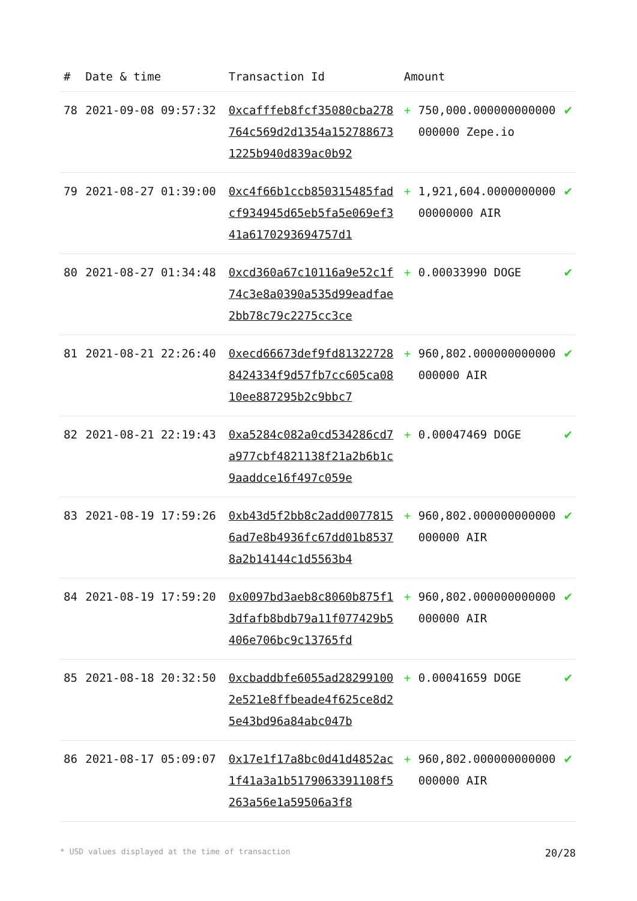| # | Date & time | Transaction Id | Amount | | |
| --- | --- | --- | --- | --- | --- |
| 78 | 2021-09-08 09:57:32 | 0xcafffeb8fcf35080cba278764c569d2d1354a1527886731225b940d839ac0b92 | + | 750,000.000000000000000000 Zepe.io | ✔ |
| 79 | 2021-08-27 01:39:00 | 0xc4f66b1ccb850315485fadcf934945d65eb5fa5e069ef341a6170293694757d1 | + | 1,921,604.000000000000000000 AIR | ✔ |
| 80 | 2021-08-27 01:34:48 | 0xcd360a67c10116a9e52c1f74c3e8a0390a535d99eadfae2bb78c79c2275cc3ce | + | 0.00033990 DOGE | ✔ |
| 81 | 2021-08-21 22:26:40 | 0xecd66673def9fd813227288424334f9d57fb7cc605ca0810ee887295b2c9bbc7 | + | 960,802.000000000000000000 AIR | ✔ |
| 82 | 2021-08-21 22:19:43 | 0xa5284c082a0cd534286cd7a977cbf4821138f21a2b6b1c9aaddce16f497c059e | + | 0.00047469 DOGE | ✔ |
| 83 | 2021-08-19 17:59:26 | 0xb43d5f2bb8c2add00778156ad7e8b4936fc67dd01b85378a2b14144c1d5563b4 | + | 960,802.000000000000000000 AIR | ✔ |
| 84 | 2021-08-19 17:59:20 | 0x0097bd3aeb8c8060b875f13dfafb8bdb79a11f077429b5406e706bc9c13765fd | + | 960,802.000000000000000000 AIR | ✔ |
| 85 | 2021-08-18 20:32:50 | 0xcbaddbfe6055ad282991002e521e8ffbeade4f625ce8d25e43bd96a84abc047b | + | 0.00041659 DOGE | ✔ |
| 86 | 2021-08-17 05:09:07 | 0x17e1f17a8bc0d41d4852ac1f41a3a1b5179063391108f5263a56e1a59506a3f8 | + | 960,802.000000000000000000 AIR | ✔ |
* USD values displayed at the time of transaction 20/28